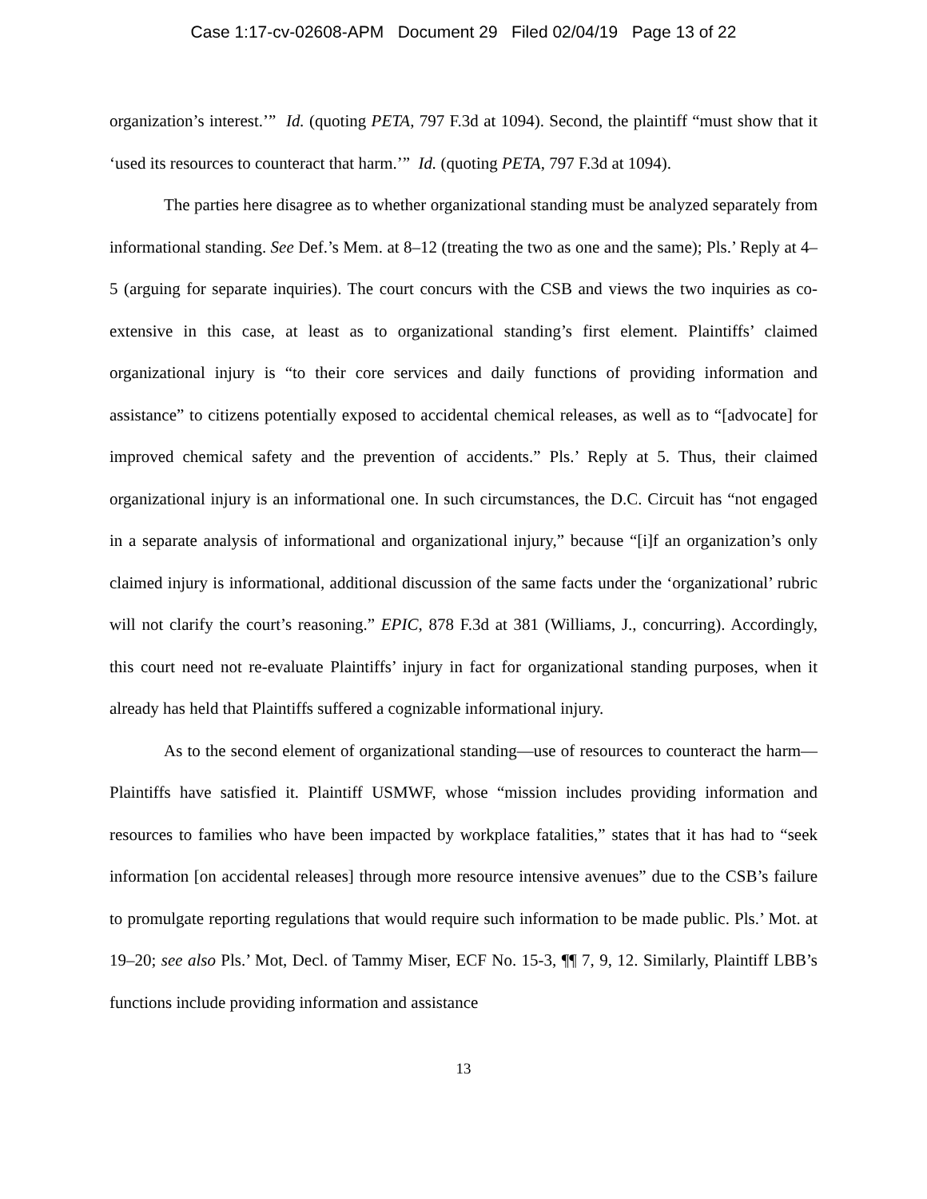Case 1:17-cv-02608-APM Document 29 Filed 02/04/19 Page 13 of 22
organization’s interest.’” Id. (quoting PETA, 797 F.3d at 1094). Second, the plaintiff “must show that it ‘used its resources to counteract that harm.’” Id. (quoting PETA, 797 F.3d at 1094).
The parties here disagree as to whether organizational standing must be analyzed separately from informational standing. See Def.’s Mem. at 8–12 (treating the two as one and the same); Pls.’ Reply at 4–5 (arguing for separate inquiries). The court concurs with the CSB and views the two inquiries as co-extensive in this case, at least as to organizational standing’s first element. Plaintiffs’ claimed organizational injury is “to their core services and daily functions of providing information and assistance” to citizens potentially exposed to accidental chemical releases, as well as to “[advocate] for improved chemical safety and the prevention of accidents.” Pls.’ Reply at 5. Thus, their claimed organizational injury is an informational one. In such circumstances, the D.C. Circuit has “not engaged in a separate analysis of informational and organizational injury,” because “[i]f an organization’s only claimed injury is informational, additional discussion of the same facts under the ‘organizational’ rubric will not clarify the court’s reasoning.” EPIC, 878 F.3d at 381 (Williams, J., concurring). Accordingly, this court need not re-evaluate Plaintiffs’ injury in fact for organizational standing purposes, when it already has held that Plaintiffs suffered a cognizable informational injury.
As to the second element of organizational standing—use of resources to counteract the harm—Plaintiffs have satisfied it. Plaintiff USMWF, whose “mission includes providing information and resources to families who have been impacted by workplace fatalities,” states that it has had to “seek information [on accidental releases] through more resource intensive avenues” due to the CSB’s failure to promulgate reporting regulations that would require such information to be made public. Pls.’ Mot. at 19–20; see also Pls.’ Mot, Decl. of Tammy Miser, ECF No. 15-3, ¶¶ 7, 9, 12. Similarly, Plaintiff LBB’s functions include providing information and assistance
13